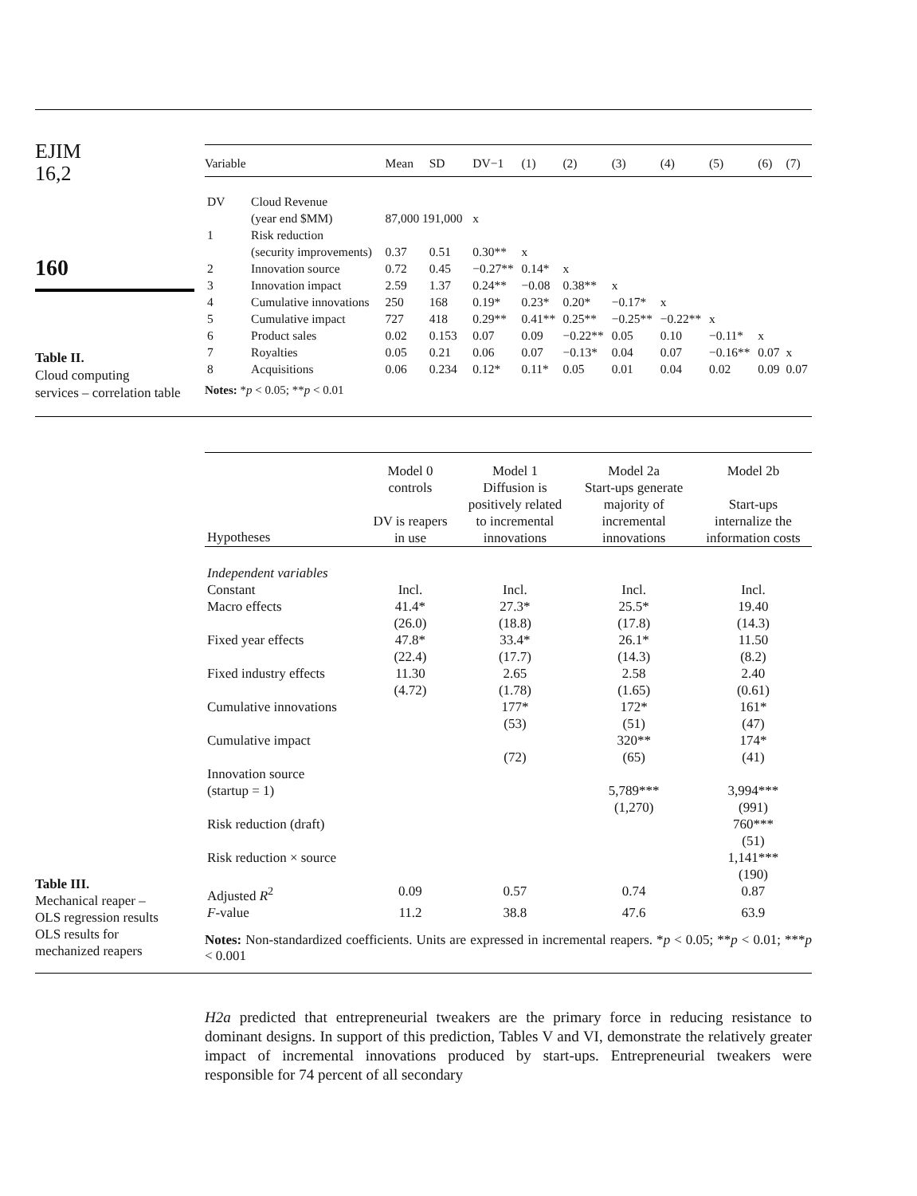EJIM
16,2
160
Table II.
Cloud computing
services – correlation table
| Variable | | Mean | SD | DV−1 | (1) | (2) | (3) | (4) | (5) | (6) | (7) |
| DV | Cloud Revenue (year end $MM) | 87,000 191,000 | | x | | | | | | | |
| 1 | Risk reduction (security improvements) | 0.37 | 0.51 | 0.30** | x | | | | | | |
| 2 | Innovation source | 0.72 | 0.45 | −0.27** | 0.14* | x | | | | | |
| 3 | Innovation impact | 2.59 | 1.37 | 0.24** | −0.08 | 0.38** | x | | | | |
| 4 | Cumulative innovations | 250 | 168 | 0.19* | 0.23* | 0.20* | −0.17* | x | | | |
| 5 | Cumulative impact | 727 | 418 | 0.29** | 0.41** | 0.25** | −0.25** | −0.22** | x | | |
| 6 | Product sales | 0.02 | 0.153 | 0.07 | 0.09 | −0.22** | 0.05 | 0.10 | −0.11* | x | |
| 7 | Royalties | 0.05 | 0.21 | 0.06 | 0.07 | −0.13* | 0.04 | 0.07 | −0.16** | 0.07 | x |
| 8 | Acquisitions | 0.06 | 0.234 | 0.12* | 0.11* | 0.05 | 0.01 | 0.04 | 0.02 | 0.09 | 0.07 |
Notes: *p < 0.05; **p < 0.01
Table III.
Mechanical reaper –
OLS regression results
OLS results for
mechanized reapers
| Hypotheses | Model 0 controls DV is reapers in use | Model 1 Diffusion is positively related to incremental innovations | Model 2a Start-ups generate majority of incremental innovations | Model 2b Start-ups internalize the information costs |
| Independent variables | | | | |
| Constant | Incl. | Incl. | Incl. | Incl. |
| Macro effects | 41.4* (26.0) | 27.3* (18.8) | 25.5* (17.8) | 19.40 (14.3) |
| Fixed year effects | 47.8* (22.4) | 33.4* (17.7) | 26.1* (14.3) | 11.50 (8.2) |
| Fixed industry effects | 11.30 (4.72) | 2.65 (1.78) | 2.58 (1.65) | 2.40 (0.61) |
| Cumulative innovations | | 177* (53) | 172* (51) | 161* (47) |
| Cumulative impact | | (72) | 320** (65) | 174* (41) |
| Innovation source (startup = 1) | | | 5,789*** (1,270) | 3,994*** (991) |
| Risk reduction (draft) | | | | 760*** (51) |
| Risk reduction × source | | | | 1,141*** (190) |
| Adjusted R<sup>2</sup> | 0.09 | 0.57 | 0.74 | 0.87 |
| F -value | 11.2 | 38.8 | 47.6 | 63.9 |
Notes: Non-standardized coefficients. Units are expressed in incremental reapers. *p < 0.05; **p < 0.01; ***p < 0.001
H2a predicted that entrepreneurial tweakers are the primary force in reducing resistance to dominant designs. In support of this prediction, Tables V and VI, demonstrate the relatively greater impact of incremental innovations produced by start-ups. Entrepreneurial tweakers were responsible for 74 percent of all secondary